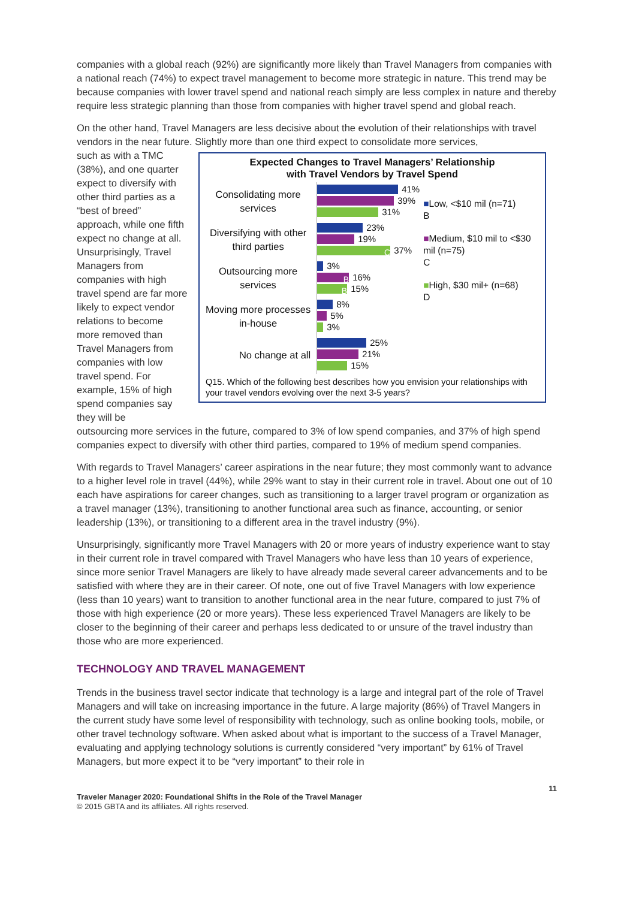companies with a global reach (92%) are significantly more likely than Travel Managers from companies with a national reach (74%) to expect travel management to become more strategic in nature. This trend may be because companies with lower travel spend and national reach simply are less complex in nature and thereby require less strategic planning than those from companies with higher travel spend and global reach.
On the other hand, Travel Managers are less decisive about the evolution of their relationships with travel vendors in the near future. Slightly more than one third expect to consolidate more services,
such as with a TMC (38%), and one quarter expect to diversify with other third parties as a “best of breed” approach, while one fifth expect no change at all. Unsurprisingly, Travel Managers from companies with high travel spend are far more likely to expect vendor relations to become more removed than Travel Managers from companies with low travel spend. For example, 15% of high spend companies say they will be
Expected Changes to Travel Managers’ Relationship
with Travel Vendors by Travel Spend
Consolidating more services
Diversifying with other third parties
Outsourcing more services
Moving more processes in-house
No change at all
41%
39%
31%
23%
19%
C 37%
3%
B 16%
B 15%
8%
5%
3%
25%
21%
15%
■Low, <$10 mil (n=71)
B
■Medium, $10 mil to <$30 mil (n=75)
C
■High, $30 mil+ (n=68)
D
Q15. Which of the following best describes how you envision your relationships with your travel vendors evolving over the next 3-5 years?
outsourcing more services in the future, compared to 3% of low spend companies, and 37% of high spend companies expect to diversify with other third parties, compared to 19% of medium spend companies.
With regards to Travel Managers’ career aspirations in the near future; they most commonly want to advance to a higher level role in travel (44%), while 29% want to stay in their current role in travel. About one out of 10 each have aspirations for career changes, such as transitioning to a larger travel program or organization as a travel manager (13%), transitioning to another functional area such as finance, accounting, or senior leadership (13%), or transitioning to a different area in the travel industry (9%).
Unsurprisingly, significantly more Travel Managers with 20 or more years of industry experience want to stay in their current role in travel compared with Travel Managers who have less than 10 years of experience, since more senior Travel Managers are likely to have already made several career advancements and to be satisfied with where they are in their career. Of note, one out of five Travel Managers with low experience (less than 10 years) want to transition to another functional area in the near future, compared to just 7% of those with high experience (20 or more years). These less experienced Travel Managers are likely to be closer to the beginning of their career and perhaps less dedicated to or unsure of the travel industry than those who are more experienced.
TECHNOLOGY AND TRAVEL MANAGEMENT
Trends in the business travel sector indicate that technology is a large and integral part of the role of Travel Managers and will take on increasing importance in the future. A large majority (86%) of Travel Mangers in the current study have some level of responsibility with technology, such as online booking tools, mobile, or other travel technology software. When asked about what is important to the success of a Travel Manager, evaluating and applying technology solutions is currently considered “very important” by 61% of Travel Managers, but more expect it to be “very important” to their role in
Traveler Manager 2020: Foundational Shifts in the Role of the Travel Manager
© 2015 GBTA and its affiliates. All rights reserved.
11